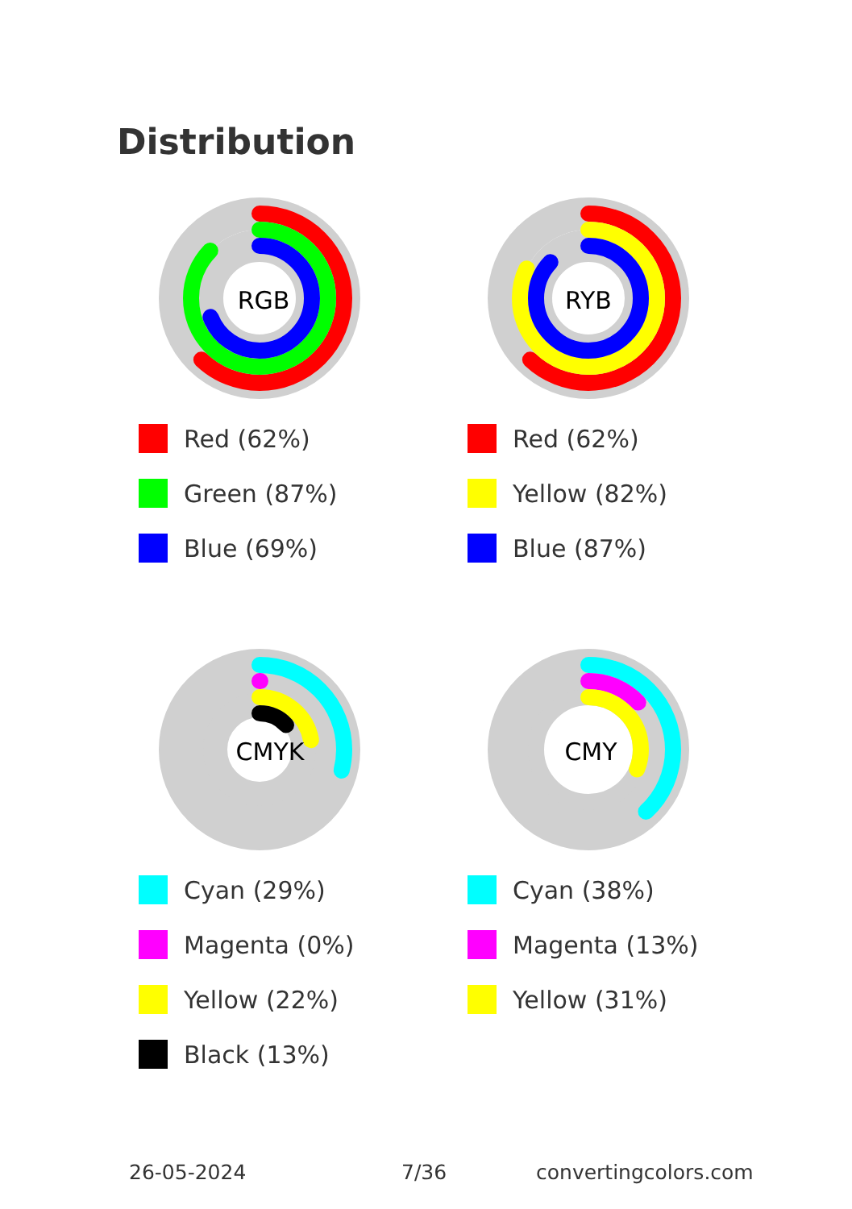Distribution
RGB
Red (62%)
Green (87%)
Blue (69%)
RYB
Red (62%)
Yellow (82%)
Blue (87%)
CMYK
Cyan (29%)
Magenta (0%)
Yellow (22%)
Black (13%)
CMY
Cyan (38%)
Magenta (13%)
Yellow (31%)
26-05-2024 7/36 convertingcolors.com